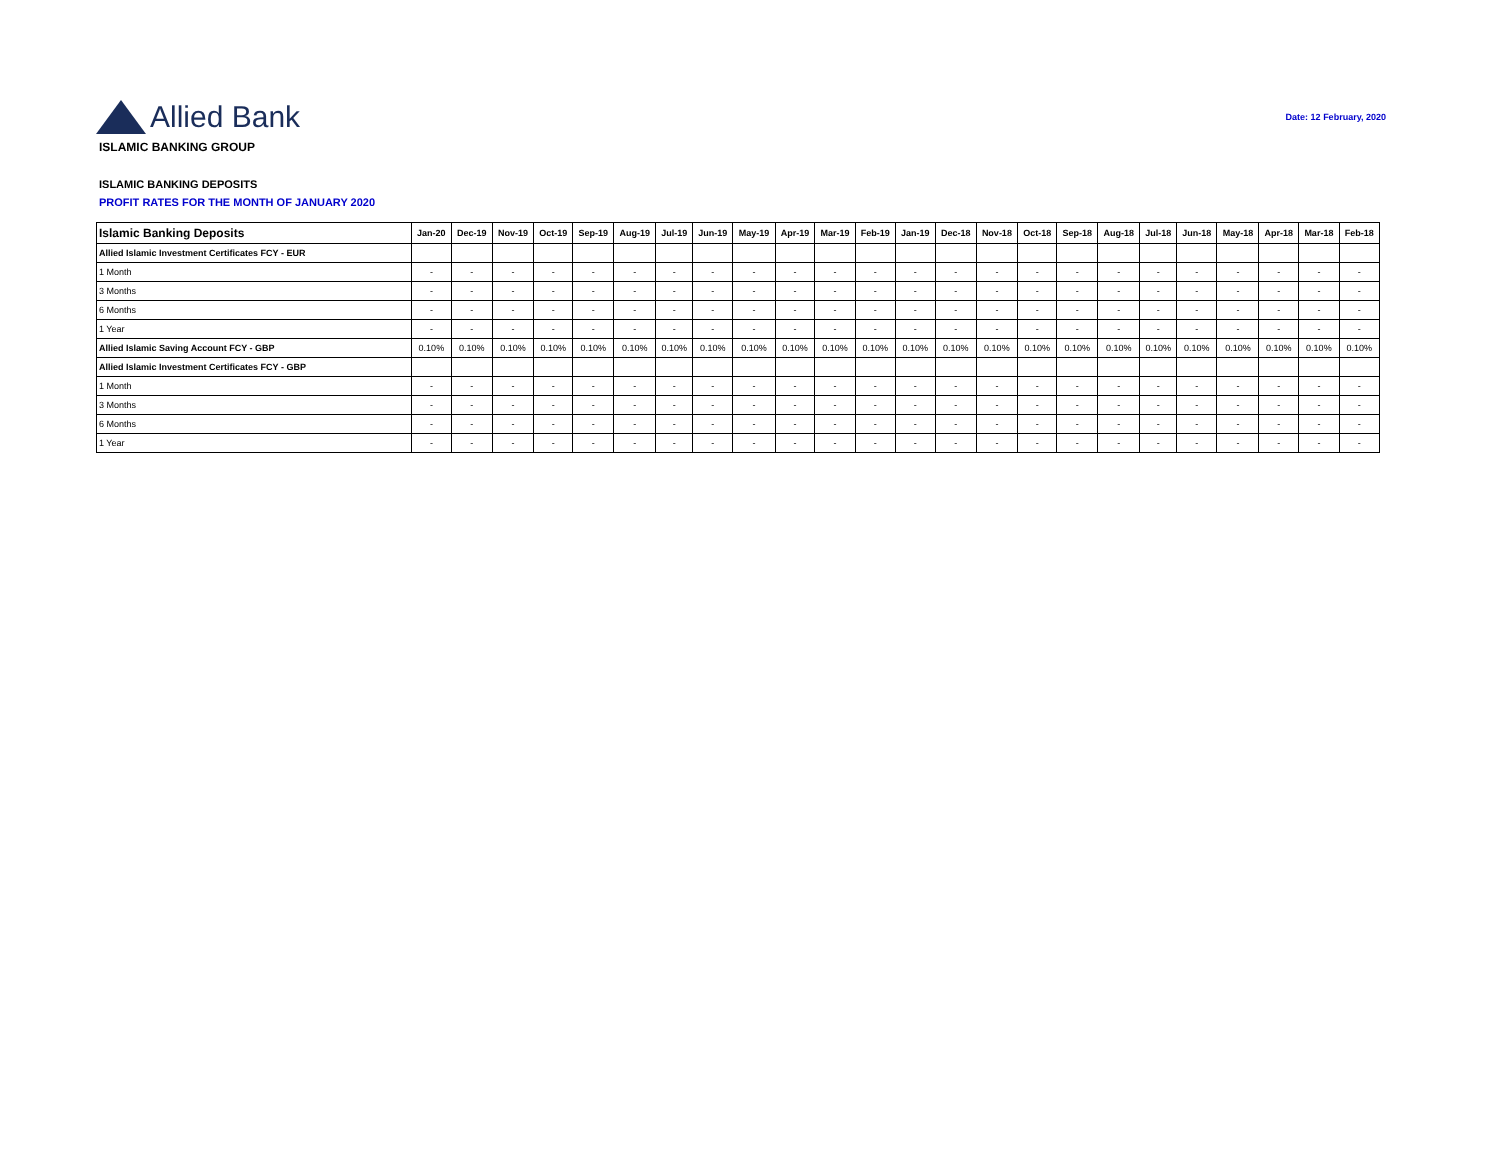Allied Bank
Date: 12 February, 2020
ISLAMIC BANKING GROUP
ISLAMIC BANKING DEPOSITS
PROFIT RATES FOR THE MONTH OF JANUARY 2020
| Islamic Banking Deposits | Jan-20 | Dec-19 | Nov-19 | Oct-19 | Sep-19 | Aug-19 | Jul-19 | Jun-19 | May-19 | Apr-19 | Mar-19 | Feb-19 | Jan-19 | Dec-18 | Nov-18 | Oct-18 | Sep-18 | Aug-18 | Jul-18 | Jun-18 | May-18 | Apr-18 | Mar-18 | Feb-18 |
| --- | --- | --- | --- | --- | --- | --- | --- | --- | --- | --- | --- | --- | --- | --- | --- | --- | --- | --- | --- | --- | --- | --- | --- | --- |
| Allied Islamic Investment Certificates FCY - EUR | | | | | | | | | | | | | | | | | | | | | | | | |
| 1 Month | - | - | - | - | - | - | - | - | - | - | - | - | - | - | - | - | - | - | - | - | - | - | - | - |
| 3 Months | - | - | - | - | - | - | - | - | - | - | - | - | - | - | - | - | - | - | - | - | - | - | - | - |
| 6 Months | - | - | - | - | - | - | - | - | - | - | - | - | - | - | - | - | - | - | - | - | - | - | - | - |
| 1 Year | - | - | - | - | - | - | - | - | - | - | - | - | - | - | - | - | - | - | - | - | - | - | - | - |
| Allied Islamic Saving Account FCY - GBP | 0.10% | 0.10% | 0.10% | 0.10% | 0.10% | 0.10% | 0.10% | 0.10% | 0.10% | 0.10% | 0.10% | 0.10% | 0.10% | 0.10% | 0.10% | 0.10% | 0.10% | 0.10% | 0.10% | 0.10% | 0.10% | 0.10% | 0.10% | 0.10% |
| Allied Islamic Investment Certificates FCY - GBP | | | | | | | | | | | | | | | | | | | | | | | | |
| 1 Month | - | - | - | - | - | - | - | - | - | - | - | - | - | - | - | - | - | - | - | - | - | - | - | - |
| 3 Months | - | - | - | - | - | - | - | - | - | - | - | - | - | - | - | - | - | - | - | - | - | - | - | - |
| 6 Months | - | - | - | - | - | - | - | - | - | - | - | - | - | - | - | - | - | - | - | - | - | - | - | - |
| 1 Year | - | - | - | - | - | - | - | - | - | - | - | - | - | - | - | - | - | - | - | - | - | - | - | - |